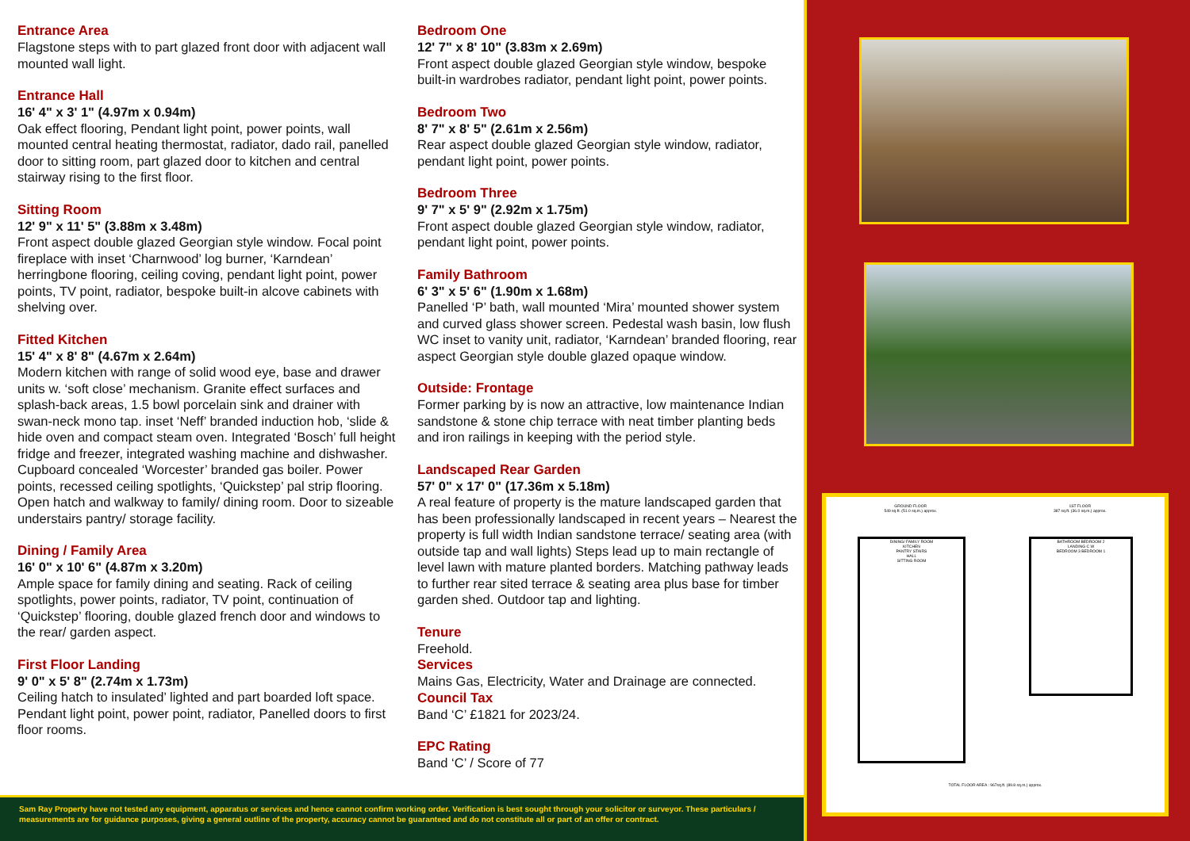Entrance Area
Flagstone steps with to part glazed front door with adjacent wall mounted wall light.
Entrance Hall
16' 4" x 3' 1" (4.97m x 0.94m)
Oak effect flooring, Pendant light point, power points, wall mounted central heating thermostat, radiator, dado rail, panelled door to sitting room, part glazed door to kitchen and central stairway rising to the first floor.
Sitting Room
12' 9" x 11' 5" (3.88m x 3.48m)
Front aspect double glazed Georgian style window. Focal point fireplace with inset ‘Charnwood’ log burner, ‘Karndean’ herringbone flooring, ceiling coving, pendant light point, power points, TV point, radiator, bespoke built-in alcove cabinets with shelving over.
Fitted Kitchen
15' 4" x 8' 8" (4.67m x 2.64m)
Modern kitchen with range of solid wood eye, base and drawer units w. ‘soft close’ mechanism. Granite effect surfaces and splash-back areas, 1.5 bowl porcelain sink and drainer with swan-neck mono tap. inset ‘Neff’ branded induction hob, ‘slide & hide oven and compact steam oven. Integrated ‘Bosch’ full height fridge and freezer, integrated washing machine and dishwasher. Cupboard concealed ‘Worcester’ branded gas boiler. Power points, recessed ceiling spotlights, ‘Quickstep’ pal strip flooring. Open hatch and walkway to family/ dining room. Door to sizeable understairs pantry/ storage facility.
Dining / Family Area
16' 0" x 10' 6" (4.87m x 3.20m)
Ample space for family dining and seating. Rack of ceiling spotlights, power points, radiator, TV point, continuation of ‘Quickstep’ flooring, double glazed french door and windows to the rear/ garden aspect.
First Floor Landing
9' 0" x 5' 8" (2.74m x 1.73m)
Ceiling hatch to insulated’ lighted and part boarded loft space. Pendant light point, power point, radiator, Panelled doors to first floor rooms.
Bedroom One
12' 7" x 8' 10" (3.83m x 2.69m)
Front aspect double glazed Georgian style window, bespoke built-in wardrobes radiator, pendant light point, power points.
Bedroom Two
8' 7" x 8' 5" (2.61m x 2.56m)
Rear aspect double glazed Georgian style window, radiator, pendant light point, power points.
Bedroom Three
9' 7" x 5' 9" (2.92m x 1.75m)
Front aspect double glazed Georgian style window, radiator, pendant light point, power points.
Family Bathroom
6' 3" x 5' 6" (1.90m x 1.68m)
Panelled ‘P’ bath, wall mounted ‘Mira’ mounted shower system and curved glass shower screen. Pedestal wash basin, low flush WC inset to vanity unit, radiator, ‘Karndean’ branded flooring, rear aspect Georgian style double glazed opaque window.
Outside: Frontage
Former parking by is now an attractive, low maintenance Indian sandstone & stone chip terrace with neat timber planting beds and iron railings in keeping with the period style.
Landscaped Rear Garden
57' 0" x 17' 0" (17.36m x 5.18m)
A real feature of property is the mature landscaped garden that has been professionally landscaped in recent years – Nearest the property is full width Indian sandstone terrace/ seating area (with outside tap and wall lights) Steps lead up to main rectangle of level lawn with mature planted borders. Matching pathway leads to further rear sited terrace & seating area plus base for timber garden shed. Outdoor tap and lighting.
Tenure
Freehold.
Services
Mains Gas, Electricity, Water and Drainage are connected.
Council Tax
Band ‘C’ £1821 for 2023/24.
EPC Rating
Band ‘C’ / Score of 77
Sam Ray Property have not tested any equipment, apparatus or services and hence cannot confirm working order. Verification is best sought through your solicitor or surveyor. These particulars / measurements are for guidance purposes, giving a general outline of the property, accuracy cannot be guaranteed and do not constitute all or part of an offer or contract.
GROUND FLOOR
549 sq.ft. (51.0 sq.m.) approx.
1ST FLOOR
387 sq.ft. (36.0 sq.m.) approx.
DINING/ FAMILY ROOM
KITCHEN
PANTRY STAIRS
HALL
SITTING ROOM
BATHROOM BEDROOM 2
LANDING C W
BEDROOM 3 BEDROOM 1
TOTAL FLOOR AREA : 967sq.ft. (89.8 sq.m.) approx.